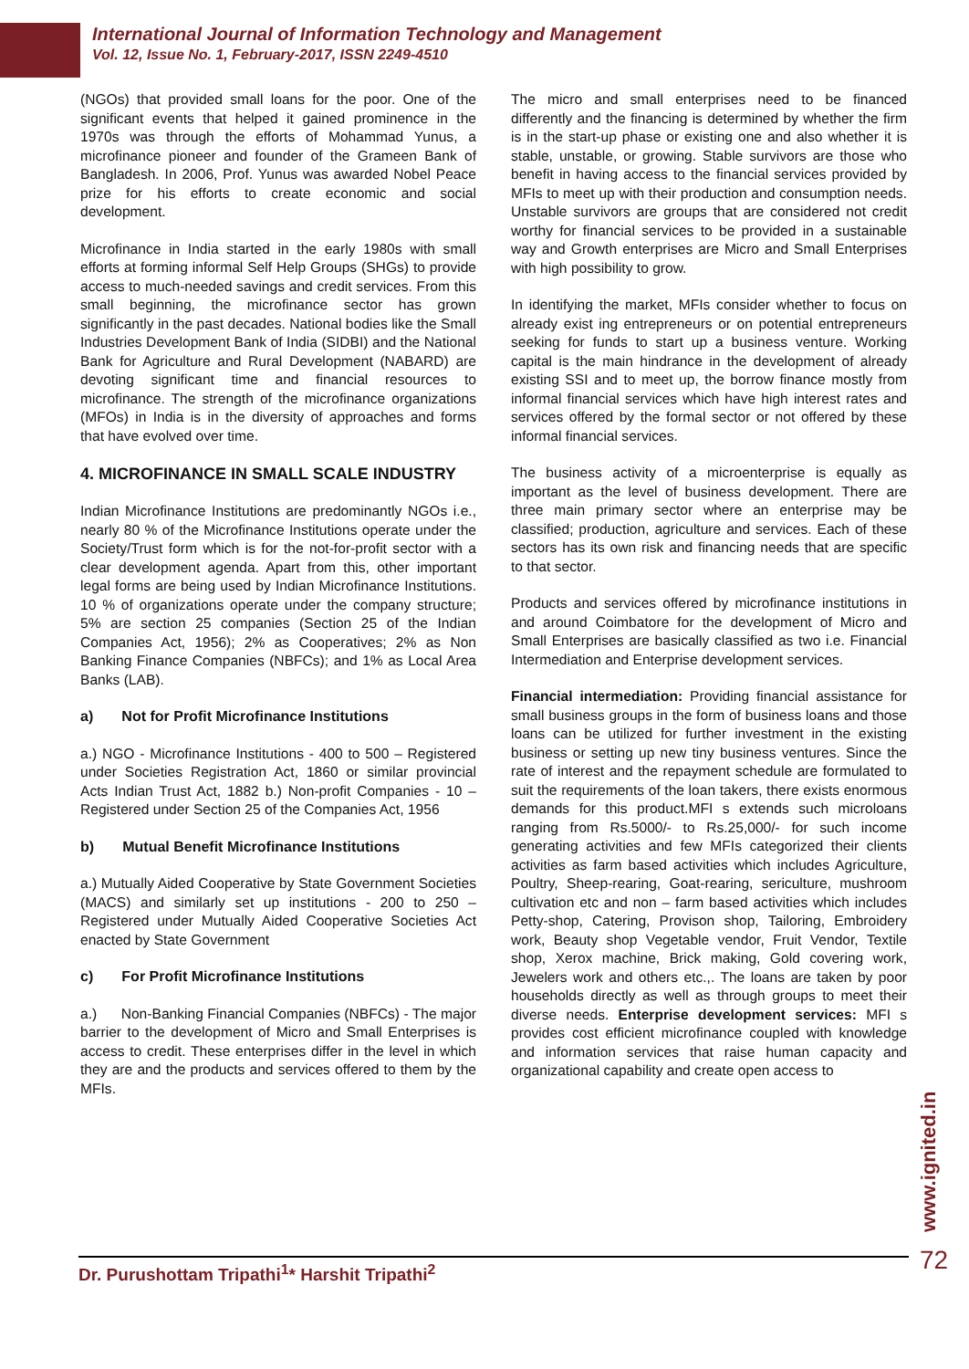International Journal of Information Technology and Management
Vol. 12, Issue No. 1, February-2017, ISSN 2249-4510
(NGOs) that provided small loans for the poor. One of the significant events that helped it gained prominence in the 1970s was through the efforts of Mohammad Yunus, a microfinance pioneer and founder of the Grameen Bank of Bangladesh. In 2006, Prof. Yunus was awarded Nobel Peace prize for his efforts to create economic and social development.
Microfinance in India started in the early 1980s with small efforts at forming informal Self Help Groups (SHGs) to provide access to much-needed savings and credit services. From this small beginning, the microfinance sector has grown significantly in the past decades. National bodies like the Small Industries Development Bank of India (SIDBI) and the National Bank for Agriculture and Rural Development (NABARD) are devoting significant time and financial resources to microfinance. The strength of the microfinance organizations (MFOs) in India is in the diversity of approaches and forms that have evolved over time.
4. MICROFINANCE IN SMALL SCALE INDUSTRY
Indian Microfinance Institutions are predominantly NGOs i.e., nearly 80 % of the Microfinance Institutions operate under the Society/Trust form which is for the not-for-profit sector with a clear development agenda. Apart from this, other important legal forms are being used by Indian Microfinance Institutions. 10 % of organizations operate under the company structure; 5% are section 25 companies (Section 25 of the Indian Companies Act, 1956); 2% as Cooperatives; 2% as Non Banking Finance Companies (NBFCs); and 1% as Local Area Banks (LAB).
a) Not for Profit Microfinance Institutions
a.) NGO - Microfinance Institutions - 400 to 500 – Registered under Societies Registration Act, 1860 or similar provincial Acts Indian Trust Act, 1882 b.) Non-profit Companies - 10 – Registered under Section 25 of the Companies Act, 1956
b) Mutual Benefit Microfinance Institutions
a.) Mutually Aided Cooperative by State Government Societies (MACS) and similarly set up institutions - 200 to 250 – Registered under Mutually Aided Cooperative Societies Act enacted by State Government
c) For Profit Microfinance Institutions
a.) Non-Banking Financial Companies (NBFCs) - The major barrier to the development of Micro and Small Enterprises is access to credit. These enterprises differ in the level in which they are and the products and services offered to them by the MFIs.
The micro and small enterprises need to be financed differently and the financing is determined by whether the firm is in the start-up phase or existing one and also whether it is stable, unstable, or growing. Stable survivors are those who benefit in having access to the financial services provided by MFIs to meet up with their production and consumption needs. Unstable survivors are groups that are considered not credit worthy for financial services to be provided in a sustainable way and Growth enterprises are Micro and Small Enterprises with high possibility to grow.
In identifying the market, MFIs consider whether to focus on already exist ing entrepreneurs or on potential entrepreneurs seeking for funds to start up a business venture. Working capital is the main hindrance in the development of already existing SSI and to meet up, the borrow finance mostly from informal financial services which have high interest rates and services offered by the formal sector or not offered by these informal financial services.
The business activity of a microenterprise is equally as important as the level of business development. There are three main primary sector where an enterprise may be classified; production, agriculture and services. Each of these sectors has its own risk and financing needs that are specific to that sector.
Products and services offered by microfinance institutions in and around Coimbatore for the development of Micro and Small Enterprises are basically classified as two i.e. Financial Intermediation and Enterprise development services.
Financial intermediation: Providing financial assistance for small business groups in the form of business loans and those loans can be utilized for further investment in the existing business or setting up new tiny business ventures. Since the rate of interest and the repayment schedule are formulated to suit the requirements of the loan takers, there exists enormous demands for this product.MFI s extends such microloans ranging from Rs.5000/- to Rs.25,000/- for such income generating activities and few MFIs categorized their clients activities as farm based activities which includes Agriculture, Poultry, Sheep-rearing, Goat-rearing, sericulture, mushroom cultivation etc and non – farm based activities which includes Petty-shop, Catering, Provison shop, Tailoring, Embroidery work, Beauty shop Vegetable vendor, Fruit Vendor, Textile shop, Xerox machine, Brick making, Gold covering work, Jewelers work and others etc.,. The loans are taken by poor households directly as well as through groups to meet their diverse needs. Enterprise development services: MFI s provides cost efficient microfinance coupled with knowledge and information services that raise human capacity and organizational capability and create open access to
www.ignited.in
Dr. Purushottam Tripathi<sup>1</sup>* Harshit Tripathi<sup>2</sup> 72